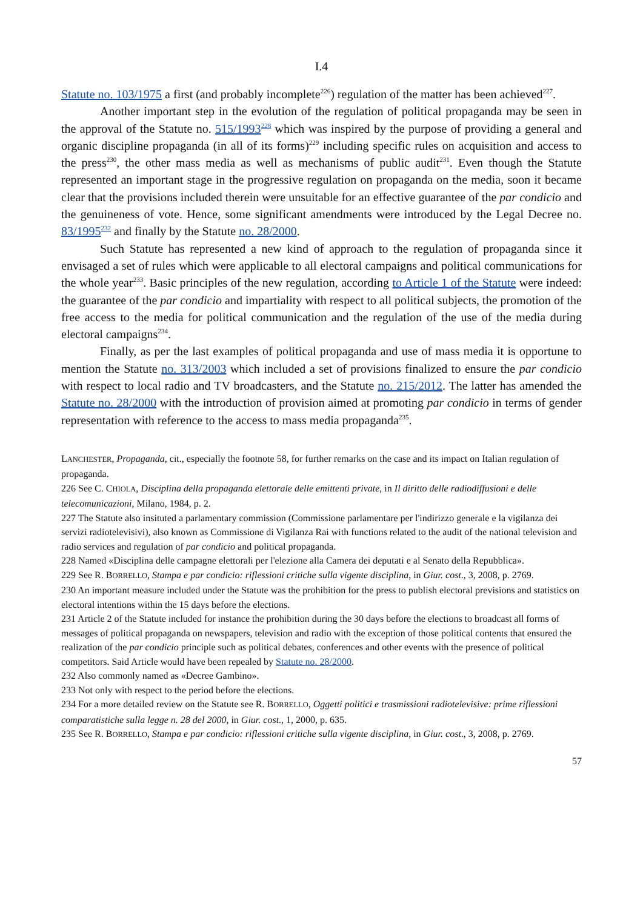I.4
Statute no. 103/1975 a first (and probably incomplete<sup>226</sup>) regulation of the matter has been achieved<sup>227</sup>.
Another important step in the evolution of the regulation of political propaganda may be seen in the approval of the Statute no. 515/1993<sup>228</sup> which was inspired by the purpose of providing a general and organic discipline propaganda (in all of its forms)<sup>229</sup> including specific rules on acquisition and access to the press<sup>230</sup>, the other mass media as well as mechanisms of public audit<sup>231</sup>. Even though the Statute represented an important stage in the progressive regulation on propaganda on the media, soon it became clear that the provisions included therein were unsuitable for an effective guarantee of the par condicio and the genuineness of vote. Hence, some significant amendments were introduced by the Legal Decree no. 83/1995<sup>232</sup> and finally by the Statute no. 28/2000.
Such Statute has represented a new kind of approach to the regulation of propaganda since it envisaged a set of rules which were applicable to all electoral campaigns and political communications for the whole year<sup>233</sup>. Basic principles of the new regulation, according to Article 1 of the Statute were indeed: the guarantee of the par condicio and impartiality with respect to all political subjects, the promotion of the free access to the media for political communication and the regulation of the use of the media during electoral campaigns<sup>234</sup>.
Finally, as per the last examples of political propaganda and use of mass media it is opportune to mention the Statute no. 313/2003 which included a set of provisions finalized to ensure the par condicio with respect to local radio and TV broadcasters, and the Statute no. 215/2012. The latter has amended the Statute no. 28/2000 with the introduction of provision aimed at promoting par condicio in terms of gender representation with reference to the access to mass media propaganda<sup>235</sup>.
LANCHESTER, Propaganda, cit., especially the footnote 58, for further remarks on the case and its impact on Italian regulation of propaganda.
226 See C. CHIOLA, Disciplina della propaganda elettorale delle emittenti private, in Il diritto delle radiodiffusioni e delle telecomunicazioni, Milano, 1984, p. 2.
227 The Statute also insituted a parlamentary commission (Commissione parlamentare per l'indirizzo generale e la vigilanza dei servizi radiotelevisivi), also known as Commissione di Vigilanza Rai with functions related to the audit of the national television and radio services and regulation of par condicio and political propaganda.
228 Named «Disciplina delle campagne elettorali per l'elezione alla Camera dei deputati e al Senato della Repubblica».
229 See R. BORRELLO, Stampa e par condicio: riflessioni critiche sulla vigente disciplina, in Giur. cost., 3, 2008, p. 2769.
230 An important measure included under the Statute was the prohibition for the press to publish electoral previsions and statistics on electoral intentions within the 15 days before the elections.
231 Article 2 of the Statute included for instance the prohibition during the 30 days before the elections to broadcast all forms of messages of political propaganda on newspapers, television and radio with the exception of those political contents that ensured the realization of the par condicio principle such as political debates, conferences and other events with the presence of political competitors. Said Article would have been repealed by Statute no. 28/2000.
232 Also commonly named as «Decree Gambino».
233 Not only with respect to the period before the elections.
234 For a more detailed review on the Statute see R. BORRELLO, Oggetti politici e trasmissioni radiotelevisive: prime riflessioni comparatistiche sulla legge n. 28 del 2000, in Giur. cost., 1, 2000, p. 635.
235 See R. BORRELLO, Stampa e par condicio: riflessioni critiche sulla vigente disciplina, in Giur. cost., 3, 2008, p. 2769.
57